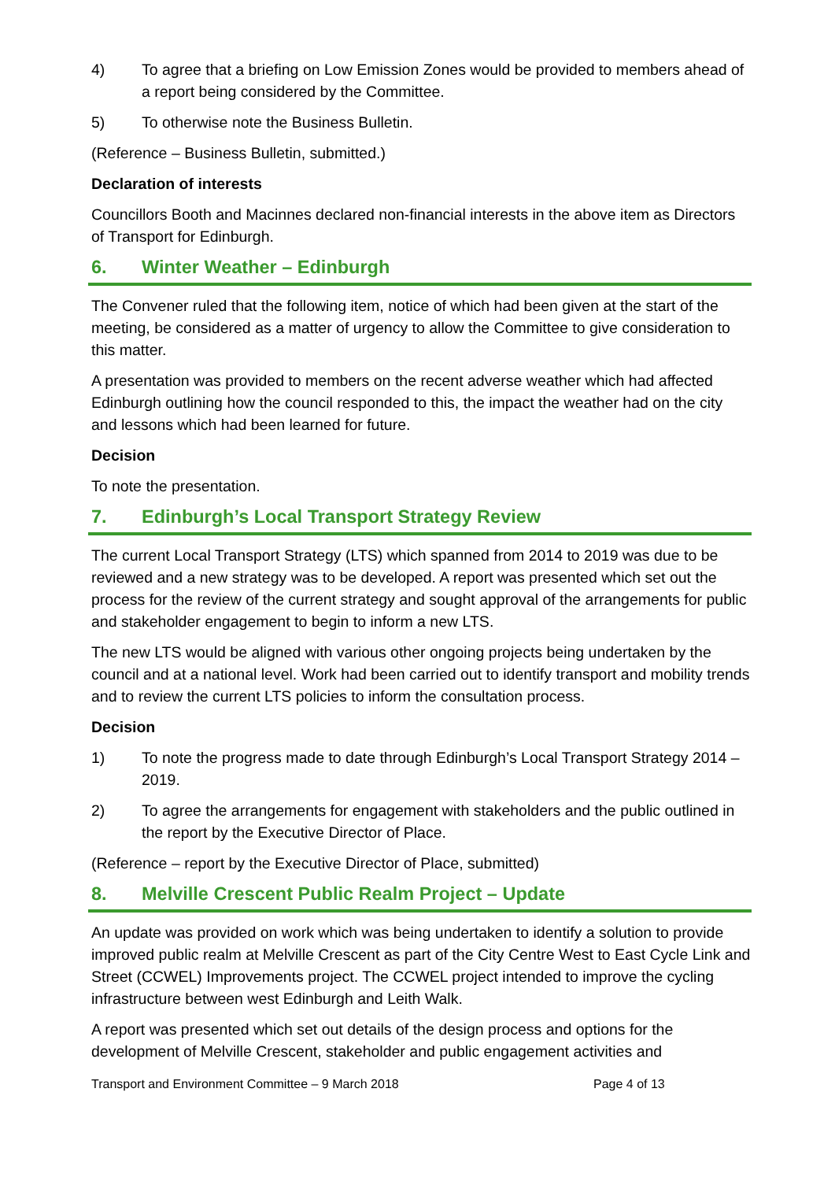4) To agree that a briefing on Low Emission Zones would be provided to members ahead of a report being considered by the Committee.
5) To otherwise note the Business Bulletin.
(Reference – Business Bulletin, submitted.)
Declaration of interests
Councillors Booth and Macinnes declared non-financial interests in the above item as Directors of Transport for Edinburgh.
6. Winter Weather – Edinburgh
The Convener ruled that the following item, notice of which had been given at the start of the meeting, be considered as a matter of urgency to allow the Committee to give consideration to this matter.
A presentation was provided to members on the recent adverse weather which had affected Edinburgh outlining how the council responded to this, the impact the weather had on the city and lessons which had been learned for future.
Decision
To note the presentation.
7. Edinburgh’s Local Transport Strategy Review
The current Local Transport Strategy (LTS) which spanned from 2014 to 2019 was due to be reviewed and a new strategy was to be developed. A report was presented which set out the process for the review of the current strategy and sought approval of the arrangements for public and stakeholder engagement to begin to inform a new LTS.
The new LTS would be aligned with various other ongoing projects being undertaken by the council and at a national level. Work had been carried out to identify transport and mobility trends and to review the current LTS policies to inform the consultation process.
Decision
1) To note the progress made to date through Edinburgh’s Local Transport Strategy 2014 –2019.
2) To agree the arrangements for engagement with stakeholders and the public outlined in the report by the Executive Director of Place.
(Reference – report by the Executive Director of Place, submitted)
8. Melville Crescent Public Realm Project – Update
An update was provided on work which was being undertaken to identify a solution to provide improved public realm at Melville Crescent as part of the City Centre West to East Cycle Link and Street (CCWEL) Improvements project. The CCWEL project intended to improve the cycling infrastructure between west Edinburgh and Leith Walk.
A report was presented which set out details of the design process and options for the development of Melville Crescent, stakeholder and public engagement activities and
Transport and Environment Committee – 9 March 2018 Page 4 of 13